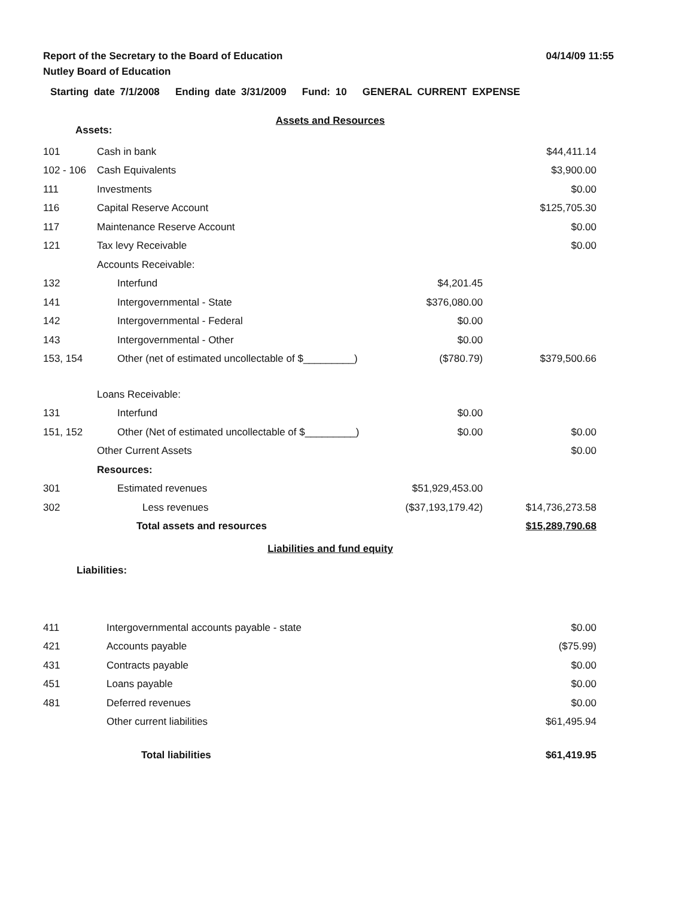Report of the Secretary to the Board of Education
04/14/09 11:55
Nutley Board of Education
Starting date 7/1/2008 Ending date 3/31/2009 Fund: 10 GENERAL CURRENT EXPENSE
Assets and Resources
Assets:
| 101 | Cash in bank | | $44,411.14 |
| 102 - 106 | Cash Equivalents | | $3,900.00 |
| 111 | Investments | | $0.00 |
| 116 | Capital Reserve Account | | $125,705.30 |
| 117 | Maintenance Reserve Account | | $0.00 |
| 121 | Tax levy Receivable | | $0.00 |
| | Accounts Receivable: | | |
| 132 | Interfund | $4,201.45 | |
| 141 | Intergovernmental - State | $376,080.00 | |
| 142 | Intergovernmental - Federal | $0.00 | |
| 143 | Intergovernmental - Other | $0.00 | |
| 153, 154 | Other (net of estimated uncollectable of $_________) | ($780.79) | $379,500.66 |
| | Loans Receivable: | | |
| 131 | Interfund | $0.00 | |
| 151, 152 | Other (Net of estimated uncollectable of $_________) | $0.00 | $0.00 |
| | Other Current Assets | | $0.00 |
| | Resources: | | |
| 301 | Estimated revenues | $51,929,453.00 | |
| 302 | Less revenues | ($37,193,179.42) | $14,736,273.58 |
| | Total assets and resources | | $15,289,790.68 |
Liabilities and fund equity
Liabilities:
| 411 | Intergovernmental accounts payable - state | $0.00 |
| 421 | Accounts payable | ($75.99) |
| 431 | Contracts payable | $0.00 |
| 451 | Loans payable | $0.00 |
| 481 | Deferred revenues | $0.00 |
| | Other current liabilities | $61,495.94 |
| | Total liabilities | $61,419.95 |